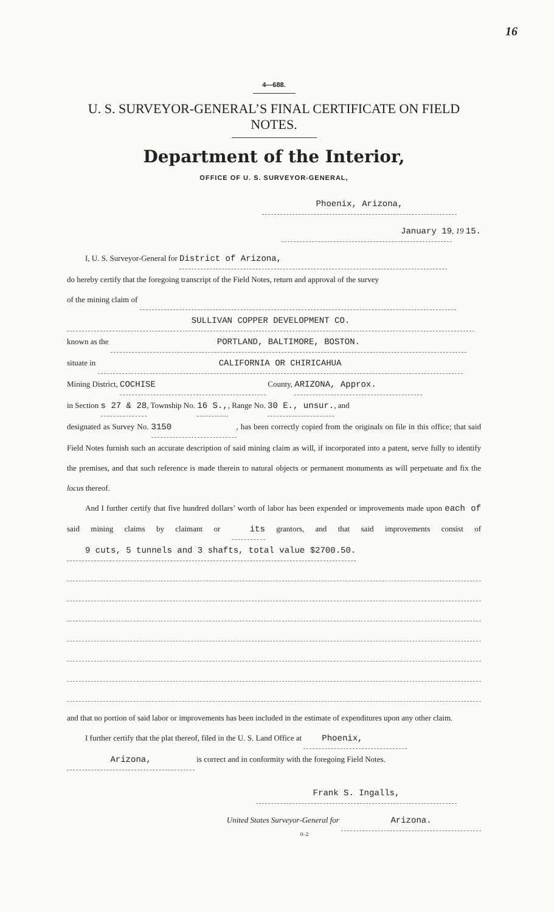16
4—688.
U. S. SURVEYOR-GENERAL’S FINAL CERTIFICATE ON FIELD NOTES.
Department of the Interior,
OFFICE OF U. S. SURVEYOR-GENERAL,
Phoenix, Arizona,
January 19, 19 15.
I, U. S. Surveyor-General for District of Arizona,
do hereby certify that the foregoing transcript of the Field Notes, return and approval of the survey
of the mining claim of
SULLIVAN COPPER DEVELOPMENT CO.
known as the PORTLAND, BALTIMORE, BOSTON.
situate in CALIFORNIA OR CHIRICAHUA
Mining District, COCHISE County, ARIZONA, Approx.
in Section s 27 & 28, Township No. 16 S.,, Range No. 30 E., unsur., and
designated as Survey No. 3150, has been correctly copied from the originals on file in this office; that said Field Notes furnish such an accurate description of said mining claim as will, if incorporated into a patent, serve fully to identify the premises, and that such reference is made therein to natural objects or permanent monuments as will perpetuate and fix the locus thereof.
And I further certify that five hundred dollars’ worth of labor has been expended or improvements made upon each of said mining claims by claimant or its grantors, and that said improvements consist of 9 cuts, 5 tunnels and 3 shafts, total value $2700.50.
and that no portion of said labor or improvements has been included in the estimate of expenditures upon any other claim.
I further certify that the plat thereof, filed in the U. S. Land Office at Phoenix,
Arizona, is correct and in conformity with the foregoing Field Notes.
Frank S. Ingalls,
United States Surveyor-General for Arizona.
0–2